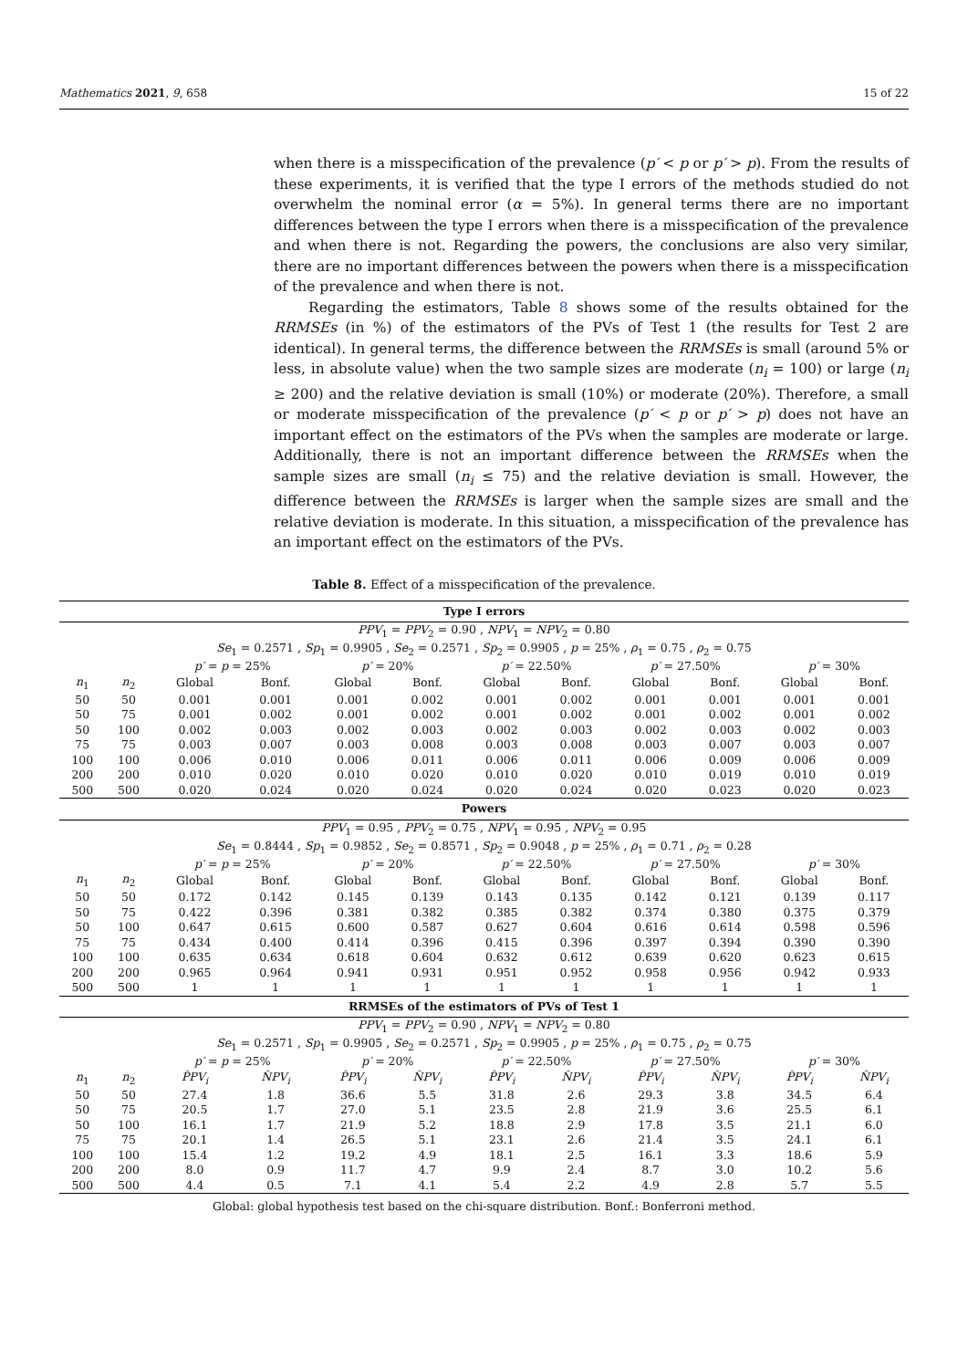Mathematics 2021, 9, 658 15 of 22
when there is a misspecification of the prevalence (p′ < p or p′ > p). From the results of these experiments, it is verified that the type I errors of the methods studied do not overwhelm the nominal error (α = 5%). In general terms there are no important differences between the type I errors when there is a misspecification of the prevalence and when there is not. Regarding the powers, the conclusions are also very similar, there are no important differences between the powers when there is a misspecification of the prevalence and when there is not.
Regarding the estimators, Table 8 shows some of the results obtained for the RRMSEs (in %) of the estimators of the PVs of Test 1 (the results for Test 2 are identical). In general terms, the difference between the RRMSEs is small (around 5% or less, in absolute value) when the two sample sizes are moderate (n<sub>i</sub> = 100) or large (n<sub>i</sub> ≥ 200) and the relative deviation is small (10%) or moderate (20%). Therefore, a small or moderate misspecification of the prevalence (p′ < p or p′ > p) does not have an important effect on the estimators of the PVs when the samples are moderate or large. Additionally, there is not an important difference between the RRMSEs when the sample sizes are small (n<sub>i</sub> ≤ 75) and the relative deviation is small. However, the difference between the RRMSEs is larger when the sample sizes are small and the relative deviation is moderate. In this situation, a misspecification of the prevalence has an important effect on the estimators of the PVs.
Table 8. Effect of a misspecification of the prevalence.
| Type I errors | | | | | | | | | | | |
| --- | --- | --- | --- | --- | --- | --- | --- | --- | --- | --- | --- |
| PPV<sub>1</sub> = PPV<sub>2</sub> = 0.90 , NPV<sub>1</sub> = NPV<sub>2</sub> = 0.80 | | | | | | | | | | | |
| Se<sub>1</sub> = 0.2571 , Sp<sub>1</sub> = 0.9905 , Se<sub>2</sub> = 0.2571 , Sp<sub>2</sub> = 0.9905 , p = 25% , ρ<sub>1</sub> = 0.75 , ρ<sub>2</sub> = 0.75 | | | | | | | | | | | |
| | | p′ = p = 25% | | p′ = 20% | | p′ = 22.50% | | p′ = 27.50% | | p′ = 30% | |
| n<sub>1</sub> | n<sub>2</sub> | Global | Bonf. | Global | Bonf. | Global | Bonf. | Global | Bonf. | Global | Bonf. |
| 50 | 50 | 0.001 | 0.001 | 0.001 | 0.002 | 0.001 | 0.002 | 0.001 | 0.001 | 0.001 | 0.001 |
| 50 | 75 | 0.001 | 0.002 | 0.001 | 0.002 | 0.001 | 0.002 | 0.001 | 0.002 | 0.001 | 0.002 |
| 50 | 100 | 0.002 | 0.003 | 0.002 | 0.003 | 0.002 | 0.003 | 0.002 | 0.003 | 0.002 | 0.003 |
| 75 | 75 | 0.003 | 0.007 | 0.003 | 0.008 | 0.003 | 0.008 | 0.003 | 0.007 | 0.003 | 0.007 |
| 100 | 100 | 0.006 | 0.010 | 0.006 | 0.011 | 0.006 | 0.011 | 0.006 | 0.009 | 0.006 | 0.009 |
| 200 | 200 | 0.010 | 0.020 | 0.010 | 0.020 | 0.010 | 0.020 | 0.010 | 0.019 | 0.010 | 0.019 |
| 500 | 500 | 0.020 | 0.024 | 0.020 | 0.024 | 0.020 | 0.024 | 0.020 | 0.023 | 0.020 | 0.023 |
| Powers | | | | | | | | | | | |
| PPV<sub>1</sub> = 0.95 , PPV<sub>2</sub> = 0.75 , NPV<sub>1</sub> = 0.95 , NPV<sub>2</sub> = 0.95 | | | | | | | | | | | |
| Se<sub>1</sub> = 0.8444 , Sp<sub>1</sub> = 0.9852 , Se<sub>2</sub> = 0.8571 , Sp<sub>2</sub> = 0.9048 , p = 25% , ρ<sub>1</sub> = 0.71 , ρ<sub>2</sub> = 0.28 | | | | | | | | | | | |
| | | p′ = p = 25% | | p′ = 20% | | p′ = 22.50% | | p′ = 27.50% | | p′ = 30% | |
| n<sub>1</sub> | n<sub>2</sub> | Global | Bonf. | Global | Bonf. | Global | Bonf. | Global | Bonf. | Global | Bonf. |
| 50 | 50 | 0.172 | 0.142 | 0.145 | 0.139 | 0.143 | 0.135 | 0.142 | 0.121 | 0.139 | 0.117 |
| 50 | 75 | 0.422 | 0.396 | 0.381 | 0.382 | 0.385 | 0.382 | 0.374 | 0.380 | 0.375 | 0.379 |
| 50 | 100 | 0.647 | 0.615 | 0.600 | 0.587 | 0.627 | 0.604 | 0.616 | 0.614 | 0.598 | 0.596 |
| 75 | 75 | 0.434 | 0.400 | 0.414 | 0.396 | 0.415 | 0.396 | 0.397 | 0.394 | 0.390 | 0.390 |
| 100 | 100 | 0.635 | 0.634 | 0.618 | 0.604 | 0.632 | 0.612 | 0.639 | 0.620 | 0.623 | 0.615 |
| 200 | 200 | 0.965 | 0.964 | 0.941 | 0.931 | 0.951 | 0.952 | 0.958 | 0.956 | 0.942 | 0.933 |
| 500 | 500 | 1 | 1 | 1 | 1 | 1 | 1 | 1 | 1 | 1 | 1 |
| RRMSEs of the estimators of PVs of Test 1 | | | | | | | | | | | |
| PPV<sub>1</sub> = PPV<sub>2</sub> = 0.90 , NPV<sub>1</sub> = NPV<sub>2</sub> = 0.80 | | | | | | | | | | | |
| Se<sub>1</sub> = 0.2571 , Sp<sub>1</sub> = 0.9905 , Se<sub>2</sub> = 0.2571 , Sp<sub>2</sub> = 0.9905 , p = 25% , ρ<sub>1</sub> = 0.75 , ρ<sub>2</sub> = 0.75 | | | | | | | | | | | |
| | | p′ = p = 25% | | p′ = 20% | | p′ = 22.50% | | p′ = 27.50% | | p′ = 30% | |
| n<sub>1</sub> | n<sub>2</sub> | P̂PV<sub>i</sub> | N̂PV<sub>i</sub> | P̂PV<sub>i</sub> | N̂PV<sub>i</sub> | P̂PV<sub>i</sub> | N̂PV<sub>i</sub> | P̂PV<sub>i</sub> | N̂PV<sub>i</sub> | P̂PV<sub>i</sub> | N̂PV<sub>i</sub> |
| 50 | 50 | 27.4 | 1.8 | 36.6 | 5.5 | 31.8 | 2.6 | 29.3 | 3.8 | 34.5 | 6.4 |
| 50 | 75 | 20.5 | 1.7 | 27.0 | 5.1 | 23.5 | 2.8 | 21.9 | 3.6 | 25.5 | 6.1 |
| 50 | 100 | 16.1 | 1.7 | 21.9 | 5.2 | 18.8 | 2.9 | 17.8 | 3.5 | 21.1 | 6.0 |
| 75 | 75 | 20.1 | 1.4 | 26.5 | 5.1 | 23.1 | 2.6 | 21.4 | 3.5 | 24.1 | 6.1 |
| 100 | 100 | 15.4 | 1.2 | 19.2 | 4.9 | 18.1 | 2.5 | 16.1 | 3.3 | 18.6 | 5.9 |
| 200 | 200 | 8.0 | 0.9 | 11.7 | 4.7 | 9.9 | 2.4 | 8.7 | 3.0 | 10.2 | 5.6 |
| 500 | 500 | 4.4 | 0.5 | 7.1 | 4.1 | 5.4 | 2.2 | 4.9 | 2.8 | 5.7 | 5.5 |
Global: global hypothesis test based on the chi-square distribution. Bonf.: Bonferroni method.